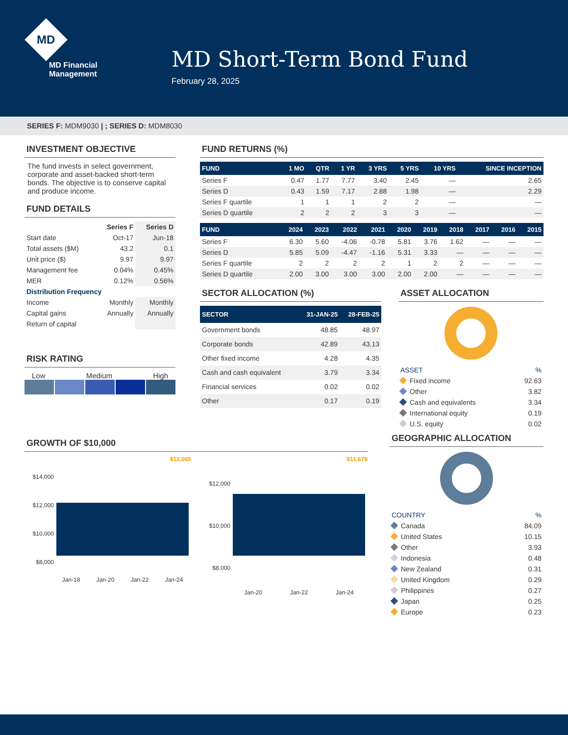MD
MD Financial
Management
MD Short-Term Bond Fund
February 28, 2025
SERIES F: MDM9030 | ; SERIES D: MDM8030
INVESTMENT OBJECTIVE
The fund invests in select government, corporate and asset-backed short-term bonds. The objective is to conserve capital and produce income.
FUND DETAILS
| | Series F | Series D |
| --- | --- | --- |
| Start date | Oct-17 | Jun-18 |
| Total assets ($M) | 43.2 | 0.1 |
| Unit price ($) | 9.97 | 9.97 |
| Management fee | 0.04% | 0.45% |
| MER | 0.12% | 0.56% |
| Distribution Frequency | | |
| Income | Monthly | Monthly |
| Capital gains | Annually | Annually |
| Return of capital | | |
RISK RATING
Low Medium High
FUND RETURNS (%)
| FUND | 1 MO | QTR | 1 YR | 3 YRS | 5 YRS | 10 YRS | SINCE INCEPTION |
| --- | --- | --- | --- | --- | --- | --- | --- |
| Series F | 0.47 | 1.77 | 7.77 | 3.40 | 2.45 | — | 2.65 |
| Series D | 0.43 | 1.59 | 7.17 | 2.88 | 1.98 | — | 2.29 |
| Series F quartile | 1 | 1 | 1 | 2 | 2 | — | — |
| Series D quartile | 2 | 2 | 2 | 3 | 3 | — | — |
| FUND | 2024 | 2023 | 2022 | 2021 | 2020 | 2019 | 2018 | 2017 | 2016 | 2015 |
| --- | --- | --- | --- | --- | --- | --- | --- | --- | --- | --- |
| Series F | 6.30 | 5.60 | -4.06 | -0.78 | 5.81 | 3.76 | 1.62 | — | — | — |
| Series D | 5.85 | 5.09 | -4.47 | -1.16 | 5.31 | 3.33 | — | — | — | — |
| Series F quartile | 2 | 2 | 2 | 2 | 1 | 2 | 2 | — | — | — |
| Series D quartile | 2.00 | 3.00 | 3.00 | 3.00 | 2.00 | 2.00 | — | — | — | — |
SECTOR ALLOCATION (%)
| SECTOR | 31-JAN-25 | 28-FEB-25 |
| --- | --- | --- |
| Government bonds | 48.85 | 48.97 |
| Corporate bonds | 42.89 | 43.13 |
| Other fixed income | 4.28 | 4.35 |
| Cash and cash equivalent | 3.79 | 3.34 |
| Financial services | 0.02 | 0.02 |
| Other | 0.17 | 0.19 |
ASSET ALLOCATION
| ASSET | % |
| Fixed income | 92.63 |
| Other | 3.82 |
| Cash and equivalents | 3.34 |
| International equity | 0.19 |
| U.S. equity | 0.02 |
GROWTH OF $10,000
$12,065
$14,000
$12,000
$10,000
$8,000
Jan-18 Jan-20 Jan-22 Jan-24
$11,679
$12,000
$10,000
$8,000
Jan-20 Jan-22 Jan-24
GEOGRAPHIC ALLOCATION
| COUNTRY | % |
| Canada | 84.09 |
| United States | 10.15 |
| Other | 3.93 |
| Indonesia | 0.48 |
| New Zealand | 0.31 |
| United Kingdom | 0.29 |
| Philippines | 0.27 |
| Japan | 0.25 |
| Europe | 0.23 |